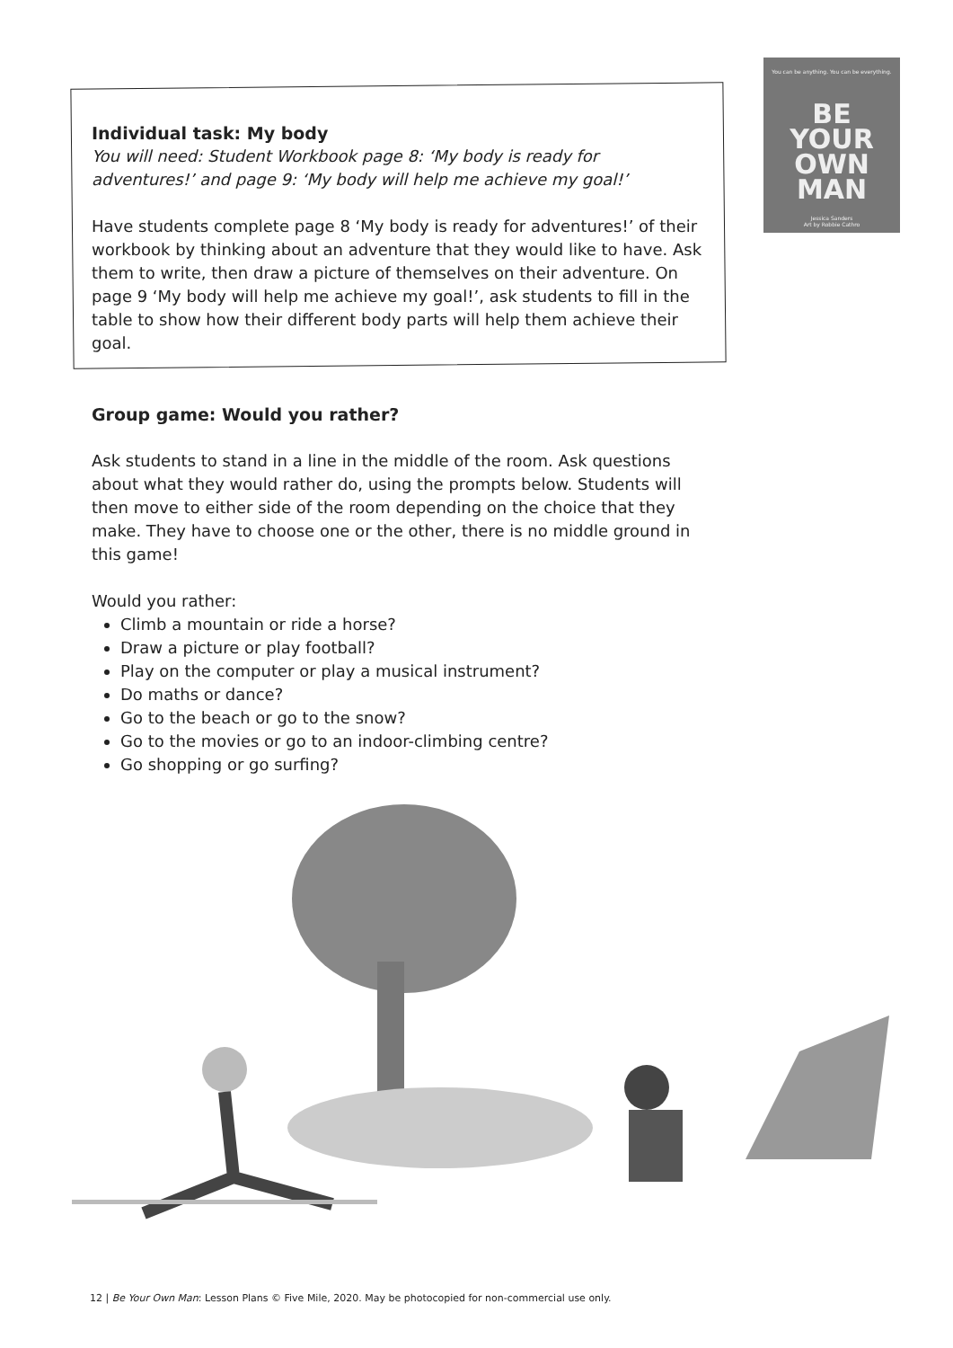You can be anything. You can be everything.
BE
YOUR
OWN
MAN
Jessica Sanders
Art by Robbie Cathro
Individual task: My body
You will need: Student Workbook page 8: ‘My body is ready for adventures!’ and page 9: ‘My body will help me achieve my goal!’
Have students complete page 8 ‘My body is ready for adventures!’ of their workbook by thinking about an adventure that they would like to have. Ask them to write, then draw a picture of themselves on their adventure. On page 9 ‘My body will help me achieve my goal!’, ask students to fill in the table to show how their different body parts will help them achieve their goal.
Group game: Would you rather?
Ask students to stand in a line in the middle of the room. Ask questions about what they would rather do, using the prompts below. Students will then move to either side of the room depending on the choice that they make. They have to choose one or the other, there is no middle ground in this game!
Would you rather:
Climb a mountain or ride a horse?
Draw a picture or play football?
Play on the computer or play a musical instrument?
Do maths or dance?
Go to the beach or go to the snow?
Go to the movies or go to an indoor-climbing centre?
Go shopping or go surfing?
12 | Be Your Own Man: Lesson Plans © Five Mile, 2020. May be photocopied for non-commercial use only.